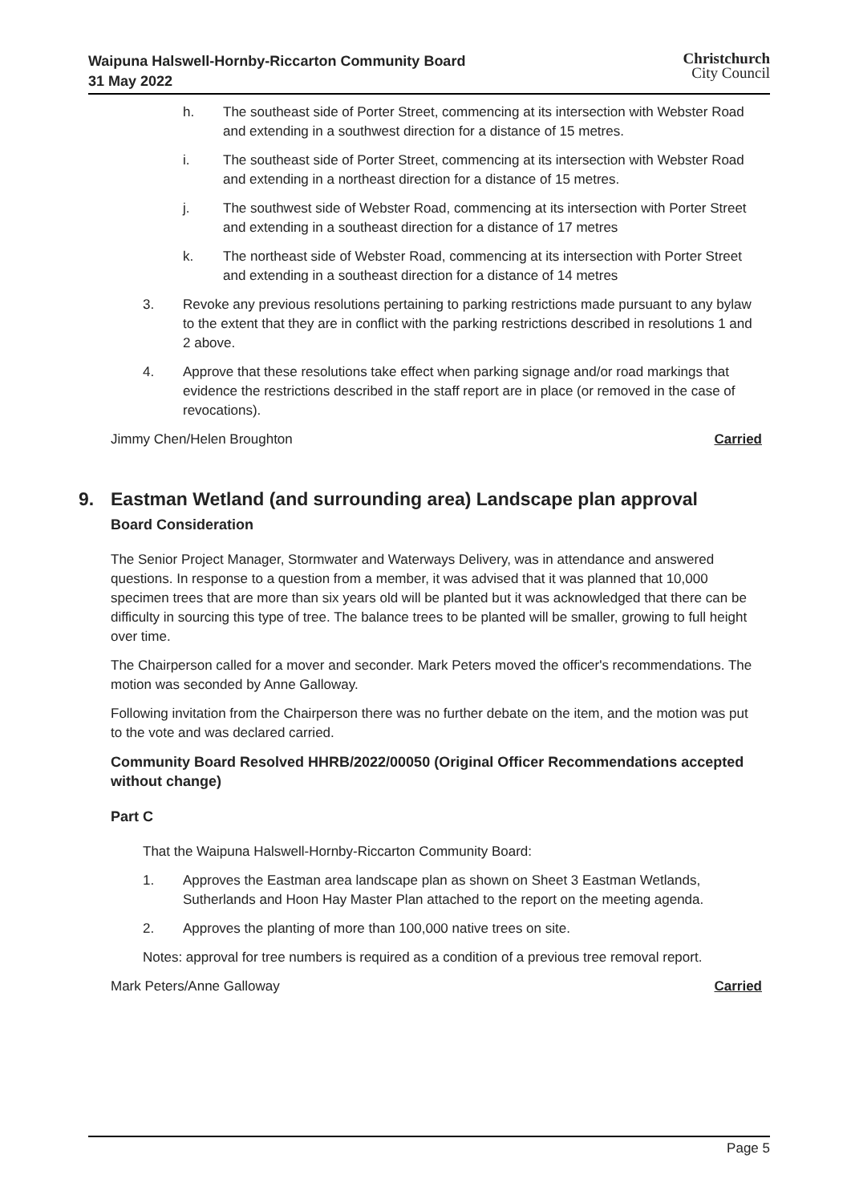Waipuna Halswell-Hornby-Riccarton Community Board
31 May 2022
Christchurch
City Council
h. The southeast side of Porter Street, commencing at its intersection with Webster Road and extending in a southwest direction for a distance of 15 metres.
i. The southeast side of Porter Street, commencing at its intersection with Webster Road and extending in a northeast direction for a distance of 15 metres.
j. The southwest side of Webster Road, commencing at its intersection with Porter Street and extending in a southeast direction for a distance of 17 metres
k. The northeast side of Webster Road, commencing at its intersection with Porter Street and extending in a southeast direction for a distance of 14 metres
3. Revoke any previous resolutions pertaining to parking restrictions made pursuant to any bylaw to the extent that they are in conflict with the parking restrictions described in resolutions 1 and 2 above.
4. Approve that these resolutions take effect when parking signage and/or road markings that evidence the restrictions described in the staff report are in place (or removed in the case of revocations).
Jimmy Chen/Helen Broughton Carried
9. Eastman Wetland (and surrounding area) Landscape plan approval
Board Consideration
The Senior Project Manager, Stormwater and Waterways Delivery, was in attendance and answered questions. In response to a question from a member, it was advised that it was planned that 10,000 specimen trees that are more than six years old will be planted but it was acknowledged that there can be difficulty in sourcing this type of tree. The balance trees to be planted will be smaller, growing to full height over time.
The Chairperson called for a mover and seconder. Mark Peters moved the officer's recommendations. The motion was seconded by Anne Galloway.
Following invitation from the Chairperson there was no further debate on the item, and the motion was put to the vote and was declared carried.
Community Board Resolved HHRB/2022/00050 (Original Officer Recommendations accepted without change)
Part C
That the Waipuna Halswell-Hornby-Riccarton Community Board:
1. Approves the Eastman area landscape plan as shown on Sheet 3 Eastman Wetlands, Sutherlands and Hoon Hay Master Plan attached to the report on the meeting agenda.
2. Approves the planting of more than 100,000 native trees on site.
Notes: approval for tree numbers is required as a condition of a previous tree removal report.
Mark Peters/Anne Galloway Carried
Page 5